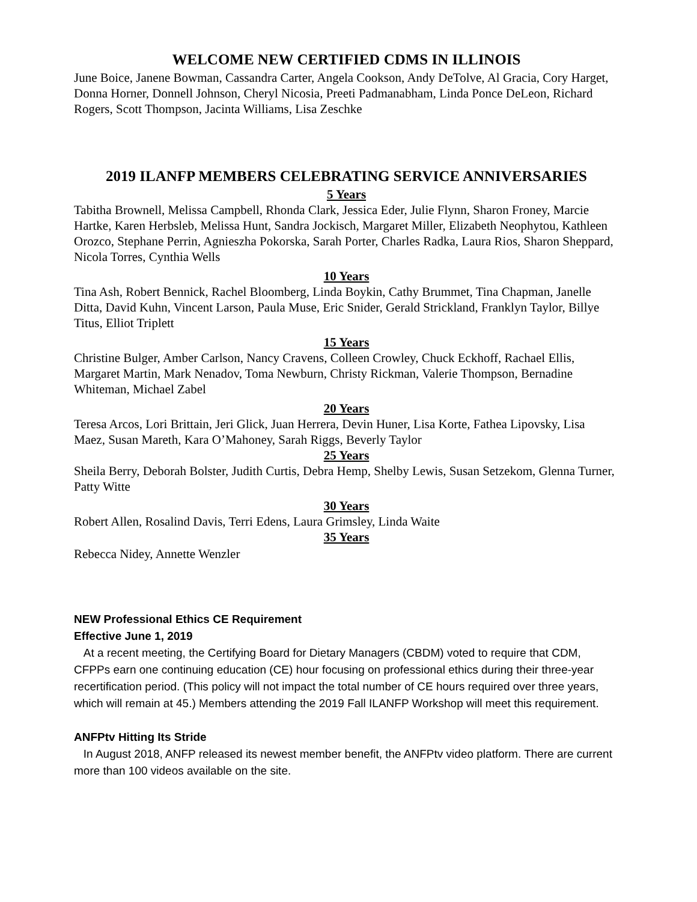WELCOME NEW CERTIFIED CDMS IN ILLINOIS
June Boice, Janene Bowman, Cassandra Carter, Angela Cookson, Andy DeTolve, Al Gracia, Cory Harget, Donna Horner, Donnell Johnson, Cheryl Nicosia, Preeti Padmanabham, Linda Ponce DeLeon, Richard Rogers, Scott Thompson, Jacinta Williams, Lisa Zeschke
2019 ILANFP MEMBERS CELEBRATING SERVICE ANNIVERSARIES
5 Years
Tabitha Brownell, Melissa Campbell, Rhonda Clark, Jessica Eder, Julie Flynn, Sharon Froney, Marcie Hartke, Karen Herbsleb, Melissa Hunt, Sandra Jockisch, Margaret Miller, Elizabeth Neophytou, Kathleen Orozco, Stephane Perrin, Agnieszha Pokorska, Sarah Porter, Charles Radka, Laura Rios, Sharon Sheppard, Nicola Torres, Cynthia Wells
10 Years
Tina Ash, Robert Bennick, Rachel Bloomberg, Linda Boykin, Cathy Brummet, Tina Chapman, Janelle Ditta, David Kuhn, Vincent Larson, Paula Muse, Eric Snider, Gerald Strickland, Franklyn Taylor, Billye Titus, Elliot Triplett
15 Years
Christine Bulger, Amber Carlson, Nancy Cravens, Colleen Crowley, Chuck Eckhoff, Rachael Ellis, Margaret Martin, Mark Nenadov, Toma Newburn, Christy Rickman, Valerie Thompson, Bernadine Whiteman, Michael Zabel
20 Years
Teresa Arcos, Lori Brittain, Jeri Glick, Juan Herrera, Devin Huner, Lisa Korte, Fathea Lipovsky, Lisa Maez, Susan Mareth, Kara O’Mahoney, Sarah Riggs, Beverly Taylor
25 Years
Sheila Berry, Deborah Bolster, Judith Curtis, Debra Hemp, Shelby Lewis, Susan Setzekom, Glenna Turner, Patty Witte
30 Years
Robert Allen, Rosalind Davis, Terri Edens, Laura Grimsley, Linda Waite
35 Years
Rebecca Nidey, Annette Wenzler
NEW Professional Ethics CE Requirement
Effective June 1, 2019
At a recent meeting, the Certifying Board for Dietary Managers (CBDM) voted to require that CDM, CFPPs earn one continuing education (CE) hour focusing on professional ethics during their three-year recertification period. (This policy will not impact the total number of CE hours required over three years, which will remain at 45.) Members attending the 2019 Fall ILANFP Workshop will meet this requirement.
ANFPtv Hitting Its Stride
In August 2018, ANFP released its newest member benefit, the ANFPtv video platform. There are current more than 100 videos available on the site.